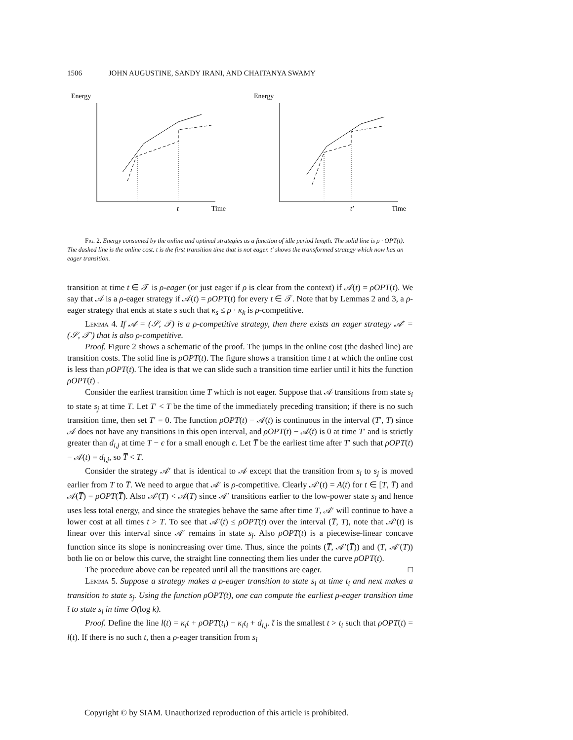1506 JOHN AUGUSTINE, SANDY IRANI, AND CHAITANYA SWAMY
Energy
t
Time
Energy
t′
Time
Fig. 2. Energy consumed by the online and optimal strategies as a function of idle period length. The solid line is ρ · OPT(t). The dashed line is the online cost. t is the first transition time that is not eager. t′ shows the transformed strategy which now has an eager transition.
transition at time t ∈ 𝒯 is ρ-eager (or just eager if ρ is clear from the context) if 𝒜(t) = ρOPT(t). We say that 𝒜 is a ρ-eager strategy if 𝒜(t) = ρOPT(t) for every t ∈ 𝒯. Note that by Lemmas 2 and 3, a ρ-eager strategy that ends at state s such that κ<sub>s</sub> ≤ ρ · κ<sub>k</sub> is ρ-competitive.
Lemma 4. If 𝒜 = (𝒮, 𝒯) is a ρ-competitive strategy, then there exists an eager strategy 𝒜′ = (𝒮, 𝒯′) that is also ρ-competitive.
Proof. Figure 2 shows a schematic of the proof. The jumps in the online cost (the dashed line) are transition costs. The solid line is ρOPT(t). The figure shows a transition time t at which the online cost is less than ρOPT(t). The idea is that we can slide such a transition time earlier until it hits the function ρOPT(t) .
Consider the earliest transition time T which is not eager. Suppose that 𝒜 transitions from state s<sub>i</sub> to state s<sub>j</sub> at time T. Let T′ < T be the time of the immediately preceding transition; if there is no such transition time, then set T′ = 0. The function ρOPT(t) − 𝒜(t) is continuous in the interval (T′, T) since 𝒜 does not have any transitions in this open interval, and ρOPT(t) − 𝒜(t) is 0 at time T′ and is strictly greater than d<sub>i,j</sub> at time T − ϵ for a small enough ϵ. Let T̅ be the earliest time after T′ such that ρOPT(t) − 𝒜(t) = d<sub>i,j</sub>, so T̅ < T.
Consider the strategy 𝒜′ that is identical to 𝒜 except that the transition from s<sub>i</sub> to s<sub>j</sub> is moved earlier from T to T̅. We need to argue that 𝒜′ is ρ-competitive. Clearly 𝒜′(t) = A(t) for t ∈ [T, T̅) and 𝒜(T̅) = ρOPT(T̅). Also 𝒜′(T) < 𝒜(T) since 𝒜′ transitions earlier to the low-power state s<sub>j</sub> and hence uses less total energy, and since the strategies behave the same after time T, 𝒜′ will continue to have a lower cost at all times t > T. To see that 𝒜′(t) ≤ ρOPT(t) over the interval (T̅, T), note that 𝒜′(t) is linear over this interval since 𝒜′ remains in state s<sub>j</sub>. Also ρOPT(t) is a piecewise-linear concave function since its slope is nonincreasing over time. Thus, since the points (T̅, 𝒜′(T̅)) and (T, 𝒜′(T)) both lie on or below this curve, the straight line connecting them lies under the curve ρOPT(t).
The procedure above can be repeated until all the transitions are eager. □
Lemma 5. Suppose a strategy makes a ρ-eager transition to state s<sub>i</sub> at time t<sub>i</sub> and next makes a transition to state s<sub>j</sub>. Using the function ρOPT(t), one can compute the earliest ρ-eager transition time t̄ to state s<sub>j</sub> in time O(log k).
Proof. Define the line l(t) = κ<sub>i</sub>t + ρOPT(t<sub>i</sub>) − κ<sub>i</sub>t<sub>i</sub> + d<sub>i,j</sub>. t̄ is the smallest t > t<sub>i</sub> such that ρOPT(t) = l(t). If there is no such t, then a ρ-eager transition from s<sub>i</sub>
Copyright © by SIAM. Unauthorized reproduction of this article is prohibited.